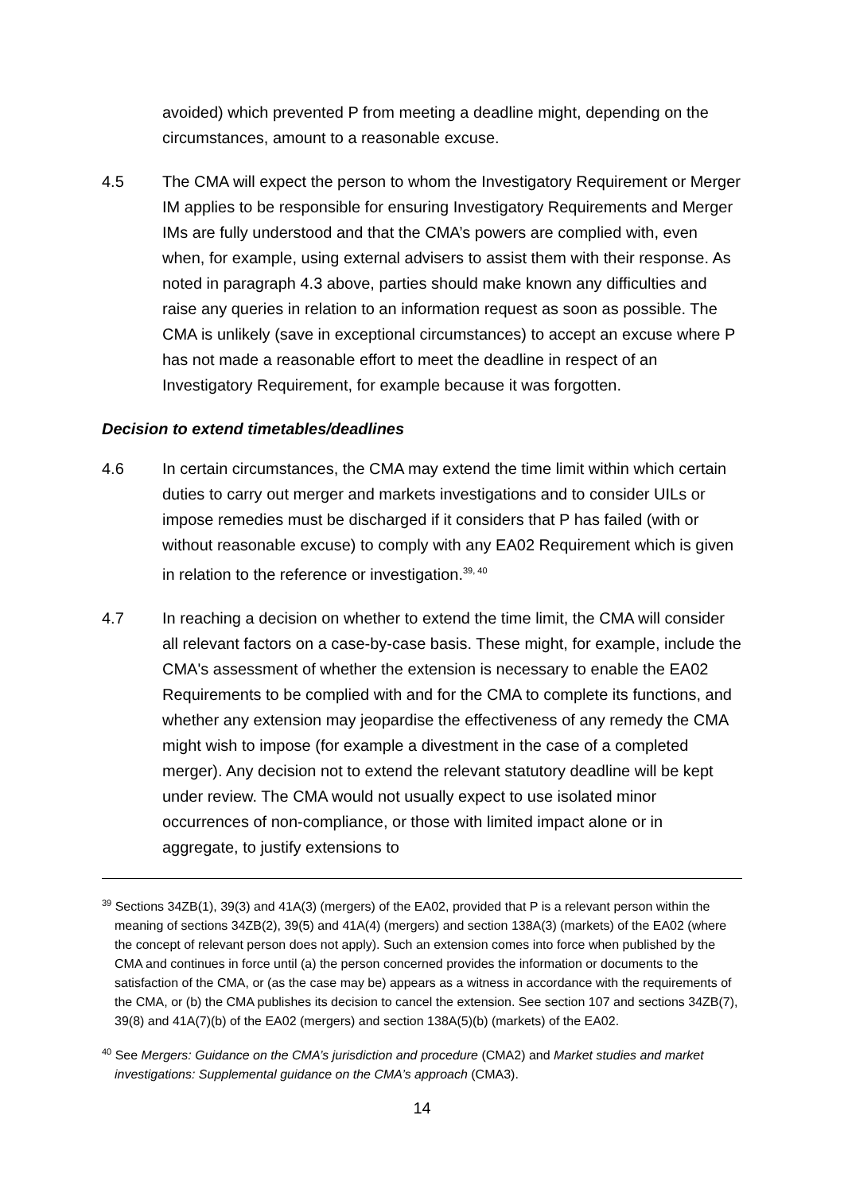avoided) which prevented P from meeting a deadline might, depending on the circumstances, amount to a reasonable excuse.
4.5 The CMA will expect the person to whom the Investigatory Requirement or Merger IM applies to be responsible for ensuring Investigatory Requirements and Merger IMs are fully understood and that the CMA’s powers are complied with, even when, for example, using external advisers to assist them with their response. As noted in paragraph 4.3 above, parties should make known any difficulties and raise any queries in relation to an information request as soon as possible. The CMA is unlikely (save in exceptional circumstances) to accept an excuse where P has not made a reasonable effort to meet the deadline in respect of an Investigatory Requirement, for example because it was forgotten.
Decision to extend timetables/deadlines
4.6 In certain circumstances, the CMA may extend the time limit within which certain duties to carry out merger and markets investigations and to consider UILs or impose remedies must be discharged if it considers that P has failed (with or without reasonable excuse) to comply with any EA02 Requirement which is given in relation to the reference or investigation.<sup>39, 40</sup>
4.7 In reaching a decision on whether to extend the time limit, the CMA will consider all relevant factors on a case-by-case basis. These might, for example, include the CMA's assessment of whether the extension is necessary to enable the EA02 Requirements to be complied with and for the CMA to complete its functions, and whether any extension may jeopardise the effectiveness of any remedy the CMA might wish to impose (for example a divestment in the case of a completed merger). Any decision not to extend the relevant statutory deadline will be kept under review. The CMA would not usually expect to use isolated minor occurrences of non-compliance, or those with limited impact alone or in aggregate, to justify extensions to
<sup>39</sup> Sections 34ZB(1), 39(3) and 41A(3) (mergers) of the EA02, provided that P is a relevant person within the meaning of sections 34ZB(2), 39(5) and 41A(4) (mergers) and section 138A(3) (markets) of the EA02 (where the concept of relevant person does not apply). Such an extension comes into force when published by the CMA and continues in force until (a) the person concerned provides the information or documents to the satisfaction of the CMA, or (as the case may be) appears as a witness in accordance with the requirements of the CMA, or (b) the CMA publishes its decision to cancel the extension. See section 107 and sections 34ZB(7), 39(8) and 41A(7)(b) of the EA02 (mergers) and section 138A(5)(b) (markets) of the EA02.
<sup>40</sup> See Mergers: Guidance on the CMA’s jurisdiction and procedure (CMA2) and Market studies and market investigations: Supplemental guidance on the CMA’s approach (CMA3).
14